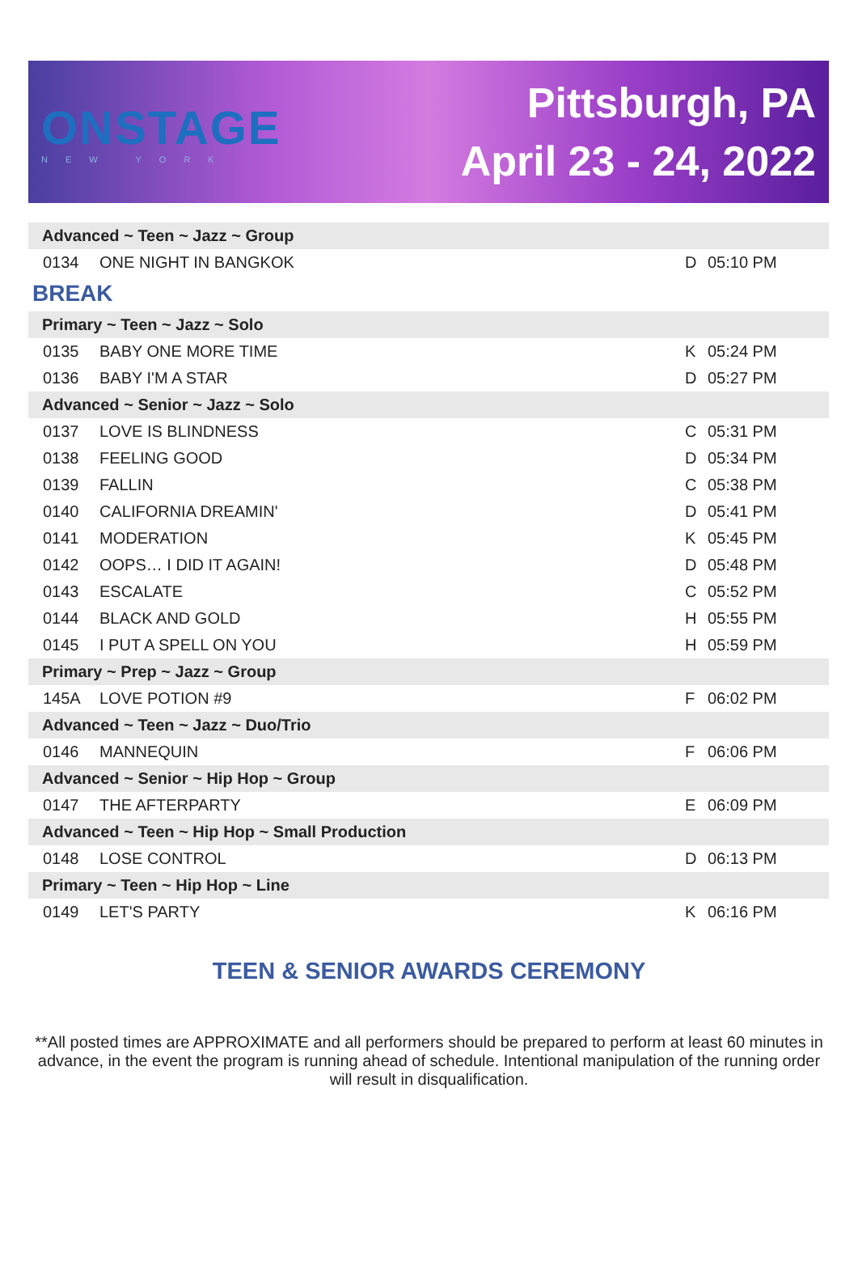ONSTAGE
NEW YORK
Pittsburgh, PA
April 23 - 24, 2022
| Advanced ~ Teen ~ Jazz ~ Group | | | |
| 0134 | ONE NIGHT IN BANGKOK | D | 05:10 PM |
| BREAK | | | |
| Primary ~ Teen ~ Jazz ~ Solo | | | |
| 0135 | BABY ONE MORE TIME | K | 05:24 PM |
| 0136 | BABY I'M A STAR | D | 05:27 PM |
| Advanced ~ Senior ~ Jazz ~ Solo | | | |
| 0137 | LOVE IS BLINDNESS | C | 05:31 PM |
| 0138 | FEELING GOOD | D | 05:34 PM |
| 0139 | FALLIN | C | 05:38 PM |
| 0140 | CALIFORNIA DREAMIN' | D | 05:41 PM |
| 0141 | MODERATION | K | 05:45 PM |
| 0142 | OOPS… I DID IT AGAIN! | D | 05:48 PM |
| 0143 | ESCALATE | C | 05:52 PM |
| 0144 | BLACK AND GOLD | H | 05:55 PM |
| 0145 | I PUT A SPELL ON YOU | H | 05:59 PM |
| Primary ~ Prep ~ Jazz ~ Group | | | |
| 145A | LOVE POTION #9 | F | 06:02 PM |
| Advanced ~ Teen ~ Jazz ~ Duo/Trio | | | |
| 0146 | MANNEQUIN | F | 06:06 PM |
| Advanced ~ Senior ~ Hip Hop ~ Group | | | |
| 0147 | THE AFTERPARTY | E | 06:09 PM |
| Advanced ~ Teen ~ Hip Hop ~ Small Production | | | |
| 0148 | LOSE CONTROL | D | 06:13 PM |
| Primary ~ Teen ~ Hip Hop ~ Line | | | |
| 0149 | LET'S PARTY | K | 06:16 PM |
TEEN & SENIOR AWARDS CEREMONY
**All posted times are APPROXIMATE and all performers should be prepared to perform at least 60 minutes in advance, in the event the program is running ahead of schedule. Intentional manipulation of the running order will result in disqualification.